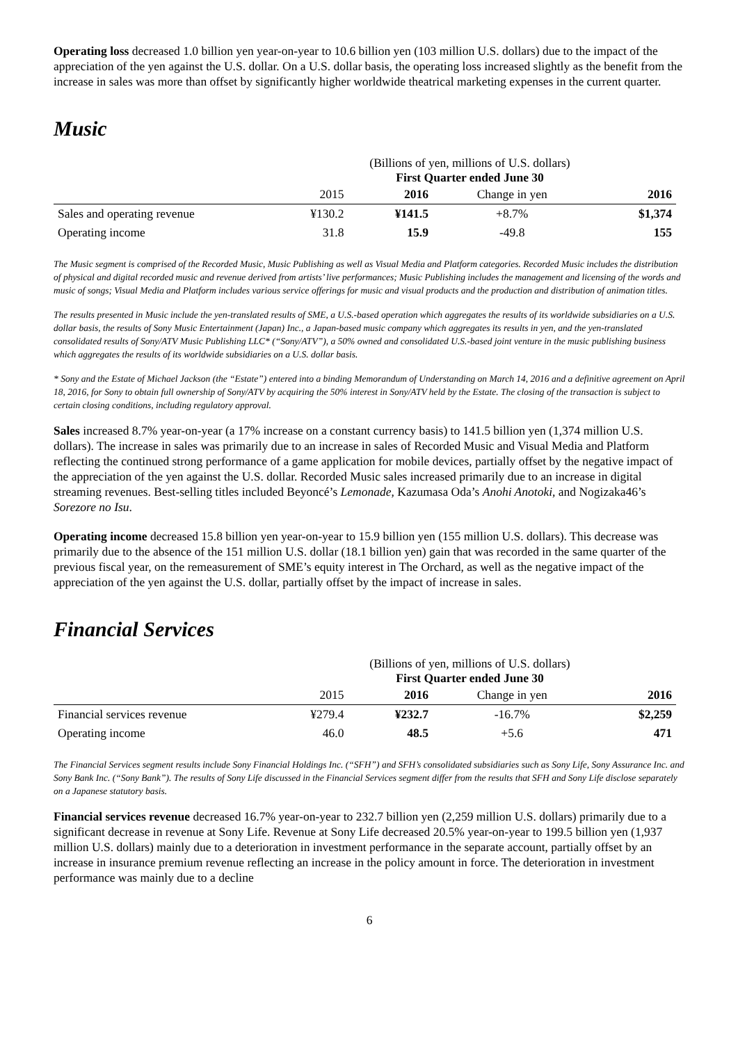Operating loss decreased 1.0 billion yen year-on-year to 10.6 billion yen (103 million U.S. dollars) due to the impact of the appreciation of the yen against the U.S. dollar. On a U.S. dollar basis, the operating loss increased slightly as the benefit from the increase in sales was more than offset by significantly higher worldwide theatrical marketing expenses in the current quarter.
Music
| | (Billions of yen, millions of U.S. dollars) First Quarter ended June 30 | | | |
| | 2015 | 2016 | Change in yen | 2016 |
| Sales and operating revenue | ¥130.2 | ¥141.5 | +8.7% | $1,374 |
| Operating income | 31.8 | 15.9 | -49.8 | 155 |
The Music segment is comprised of the Recorded Music, Music Publishing as well as Visual Media and Platform categories. Recorded Music includes the distribution of physical and digital recorded music and revenue derived from artists’ live performances; Music Publishing includes the management and licensing of the words and music of songs; Visual Media and Platform includes various service offerings for music and visual products and the production and distribution of animation titles.
The results presented in Music include the yen-translated results of SME, a U.S.-based operation which aggregates the results of its worldwide subsidiaries on a U.S. dollar basis, the results of Sony Music Entertainment (Japan) Inc., a Japan-based music company which aggregates its results in yen, and the yen-translated consolidated results of Sony/ATV Music Publishing LLC* (“Sony/ATV”), a 50% owned and consolidated U.S.-based joint venture in the music publishing business which aggregates the results of its worldwide subsidiaries on a U.S. dollar basis.
* Sony and the Estate of Michael Jackson (the “Estate”) entered into a binding Memorandum of Understanding on March 14, 2016 and a definitive agreement on April 18, 2016, for Sony to obtain full ownership of Sony/ATV by acquiring the 50% interest in Sony/ATV held by the Estate. The closing of the transaction is subject to certain closing conditions, including regulatory approval.
Sales increased 8.7% year-on-year (a 17% increase on a constant currency basis) to 141.5 billion yen (1,374 million U.S. dollars). The increase in sales was primarily due to an increase in sales of Recorded Music and Visual Media and Platform reflecting the continued strong performance of a game application for mobile devices, partially offset by the negative impact of the appreciation of the yen against the U.S. dollar. Recorded Music sales increased primarily due to an increase in digital streaming revenues. Best-selling titles included Beyoncé’s Lemonade, Kazumasa Oda’s Anohi Anotoki, and Nogizaka46’s Sorezore no Isu.
Operating income decreased 15.8 billion yen year-on-year to 15.9 billion yen (155 million U.S. dollars). This decrease was primarily due to the absence of the 151 million U.S. dollar (18.1 billion yen) gain that was recorded in the same quarter of the previous fiscal year, on the remeasurement of SME’s equity interest in The Orchard, as well as the negative impact of the appreciation of the yen against the U.S. dollar, partially offset by the impact of increase in sales.
Financial Services
| | (Billions of yen, millions of U.S. dollars) First Quarter ended June 30 | | | |
| | 2015 | 2016 | Change in yen | 2016 |
| Financial services revenue | ¥279.4 | ¥232.7 | -16.7% | $2,259 |
| Operating income | 46.0 | 48.5 | +5.6 | 471 |
The Financial Services segment results include Sony Financial Holdings Inc. (“SFH”) and SFH’s consolidated subsidiaries such as Sony Life, Sony Assurance Inc. and Sony Bank Inc. (“Sony Bank”). The results of Sony Life discussed in the Financial Services segment differ from the results that SFH and Sony Life disclose separately on a Japanese statutory basis.
Financial services revenue decreased 16.7% year-on-year to 232.7 billion yen (2,259 million U.S. dollars) primarily due to a significant decrease in revenue at Sony Life. Revenue at Sony Life decreased 20.5% year-on-year to 199.5 billion yen (1,937 million U.S. dollars) mainly due to a deterioration in investment performance in the separate account, partially offset by an increase in insurance premium revenue reflecting an increase in the policy amount in force. The deterioration in investment performance was mainly due to a decline
6